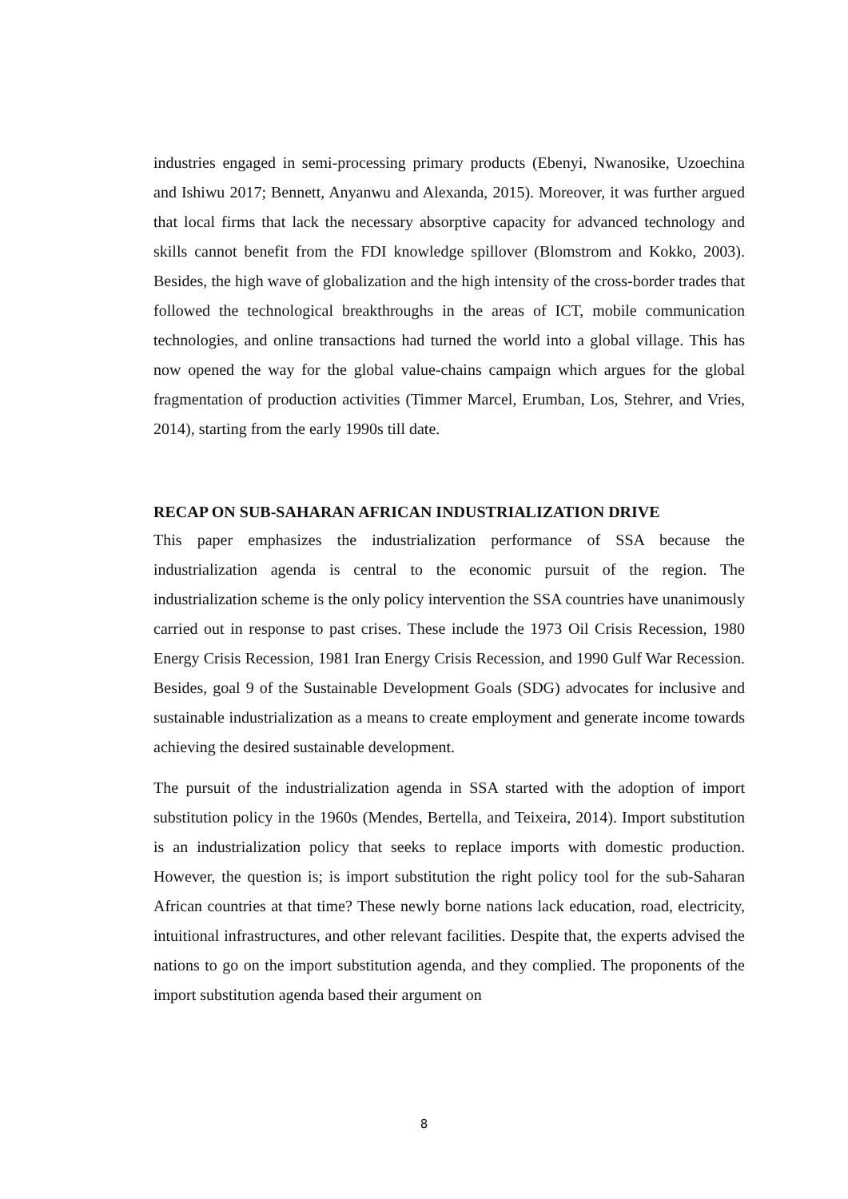industries engaged in semi-processing primary products (Ebenyi, Nwanosike, Uzoechina and Ishiwu 2017; Bennett, Anyanwu and Alexanda, 2015). Moreover, it was further argued that local firms that lack the necessary absorptive capacity for advanced technology and skills cannot benefit from the FDI knowledge spillover (Blomstrom and Kokko, 2003). Besides, the high wave of globalization and the high intensity of the cross-border trades that followed the technological breakthroughs in the areas of ICT, mobile communication technologies, and online transactions had turned the world into a global village. This has now opened the way for the global value-chains campaign which argues for the global fragmentation of production activities (Timmer Marcel, Erumban, Los, Stehrer, and Vries, 2014), starting from the early 1990s till date.
RECAP ON SUB-SAHARAN AFRICAN INDUSTRIALIZATION DRIVE
This paper emphasizes the industrialization performance of SSA because the industrialization agenda is central to the economic pursuit of the region. The industrialization scheme is the only policy intervention the SSA countries have unanimously carried out in response to past crises. These include the 1973 Oil Crisis Recession, 1980 Energy Crisis Recession, 1981 Iran Energy Crisis Recession, and 1990 Gulf War Recession. Besides, goal 9 of the Sustainable Development Goals (SDG) advocates for inclusive and sustainable industrialization as a means to create employment and generate income towards achieving the desired sustainable development.
The pursuit of the industrialization agenda in SSA started with the adoption of import substitution policy in the 1960s (Mendes, Bertella, and Teixeira, 2014). Import substitution is an industrialization policy that seeks to replace imports with domestic production. However, the question is; is import substitution the right policy tool for the sub-Saharan African countries at that time? These newly borne nations lack education, road, electricity, intuitional infrastructures, and other relevant facilities. Despite that, the experts advised the nations to go on the import substitution agenda, and they complied. The proponents of the import substitution agenda based their argument on
8